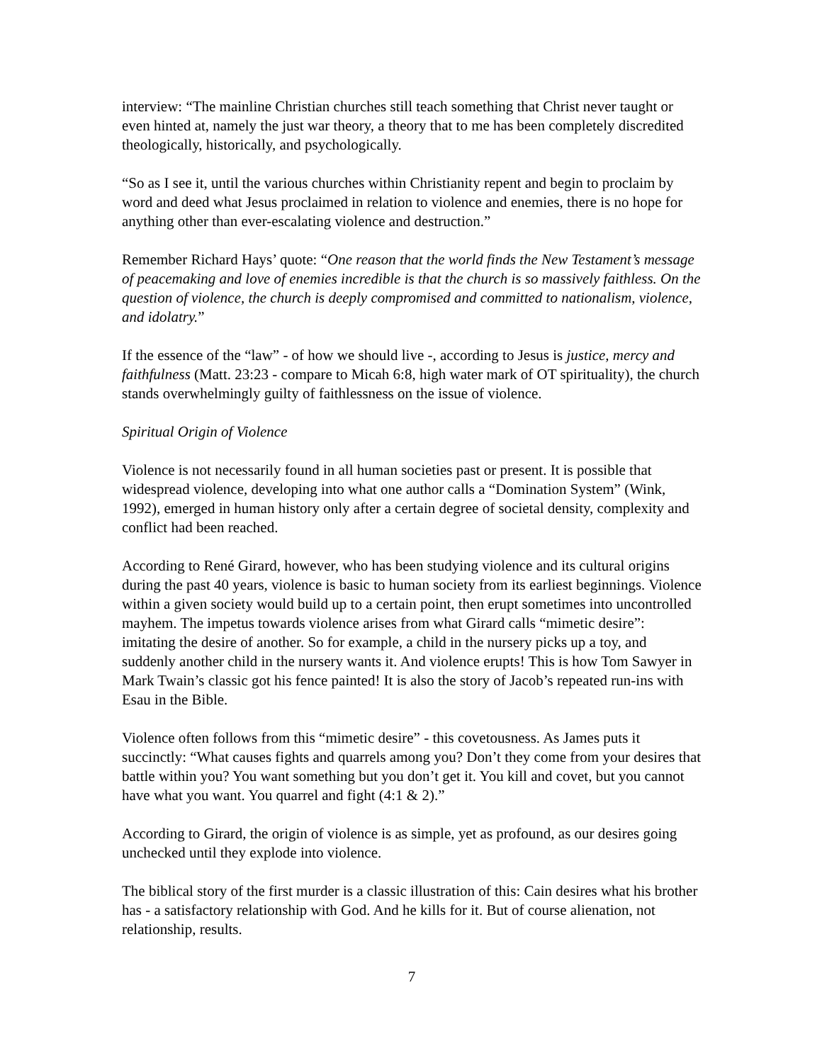interview: “The mainline Christian churches still teach something that Christ never taught or even hinted at, namely the just war theory, a theory that to me has been completely discredited theologically, historically, and psychologically.
“So as I see it, until the various churches within Christianity repent and begin to proclaim by word and deed what Jesus proclaimed in relation to violence and enemies, there is no hope for anything other than ever-escalating violence and destruction.”
Remember Richard Hays’ quote: “One reason that the world finds the New Testament’s message of peacemaking and love of enemies incredible is that the church is so massively faithless. On the question of violence, the church is deeply compromised and committed to nationalism, violence, and idolatry.”
If the essence of the “law” - of how we should live -, according to Jesus is justice, mercy and faithfulness (Matt. 23:23 - compare to Micah 6:8, high water mark of OT spirituality), the church stands overwhelmingly guilty of faithlessness on the issue of violence.
Spiritual Origin of Violence
Violence is not necessarily found in all human societies past or present. It is possible that widespread violence, developing into what one author calls a “Domination System” (Wink, 1992), emerged in human history only after a certain degree of societal density, complexity and conflict had been reached.
According to René Girard, however, who has been studying violence and its cultural origins during the past 40 years, violence is basic to human society from its earliest beginnings. Violence within a given society would build up to a certain point, then erupt sometimes into uncontrolled mayhem. The impetus towards violence arises from what Girard calls “mimetic desire”: imitating the desire of another. So for example, a child in the nursery picks up a toy, and suddenly another child in the nursery wants it. And violence erupts! This is how Tom Sawyer in Mark Twain’s classic got his fence painted! It is also the story of Jacob’s repeated run-ins with Esau in the Bible.
Violence often follows from this “mimetic desire” - this covetousness. As James puts it succinctly: “What causes fights and quarrels among you? Don’t they come from your desires that battle within you? You want something but you don’t get it. You kill and covet, but you cannot have what you want. You quarrel and fight (4:1 & 2).”
According to Girard, the origin of violence is as simple, yet as profound, as our desires going unchecked until they explode into violence.
The biblical story of the first murder is a classic illustration of this: Cain desires what his brother has - a satisfactory relationship with God. And he kills for it. But of course alienation, not relationship, results.
7